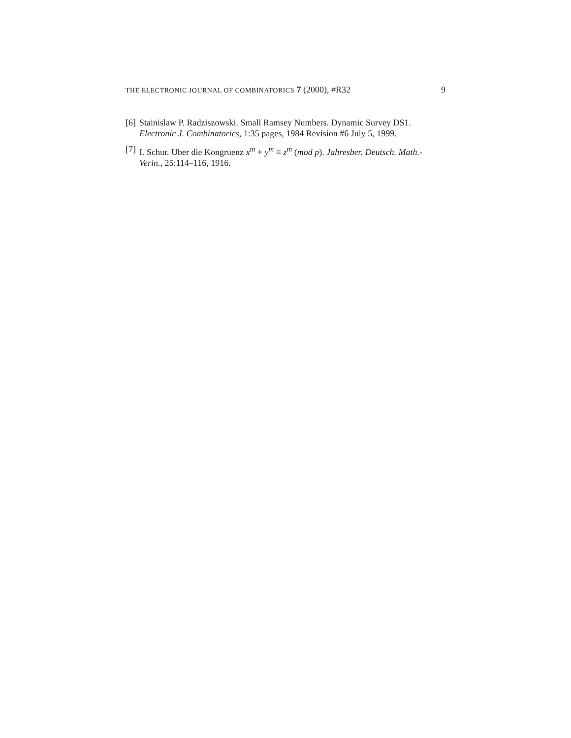THE ELECTRONIC JOURNAL OF COMBINATORICS 7 (2000), #R32 9
[6] Stainislaw P. Radziszowski. Small Ramsey Numbers. Dynamic Survey DS1. Electronic J. Combinatorics, 1:35 pages, 1984 Revision #6 July 5, 1999.
[7] I. Schur. Uber die Kongruenz x<sup>m</sup> + y<sup>m</sup> ≡ z<sup>m</sup> (mod p). Jahresber. Deutsch. Math.-Verin., 25:114–116, 1916.